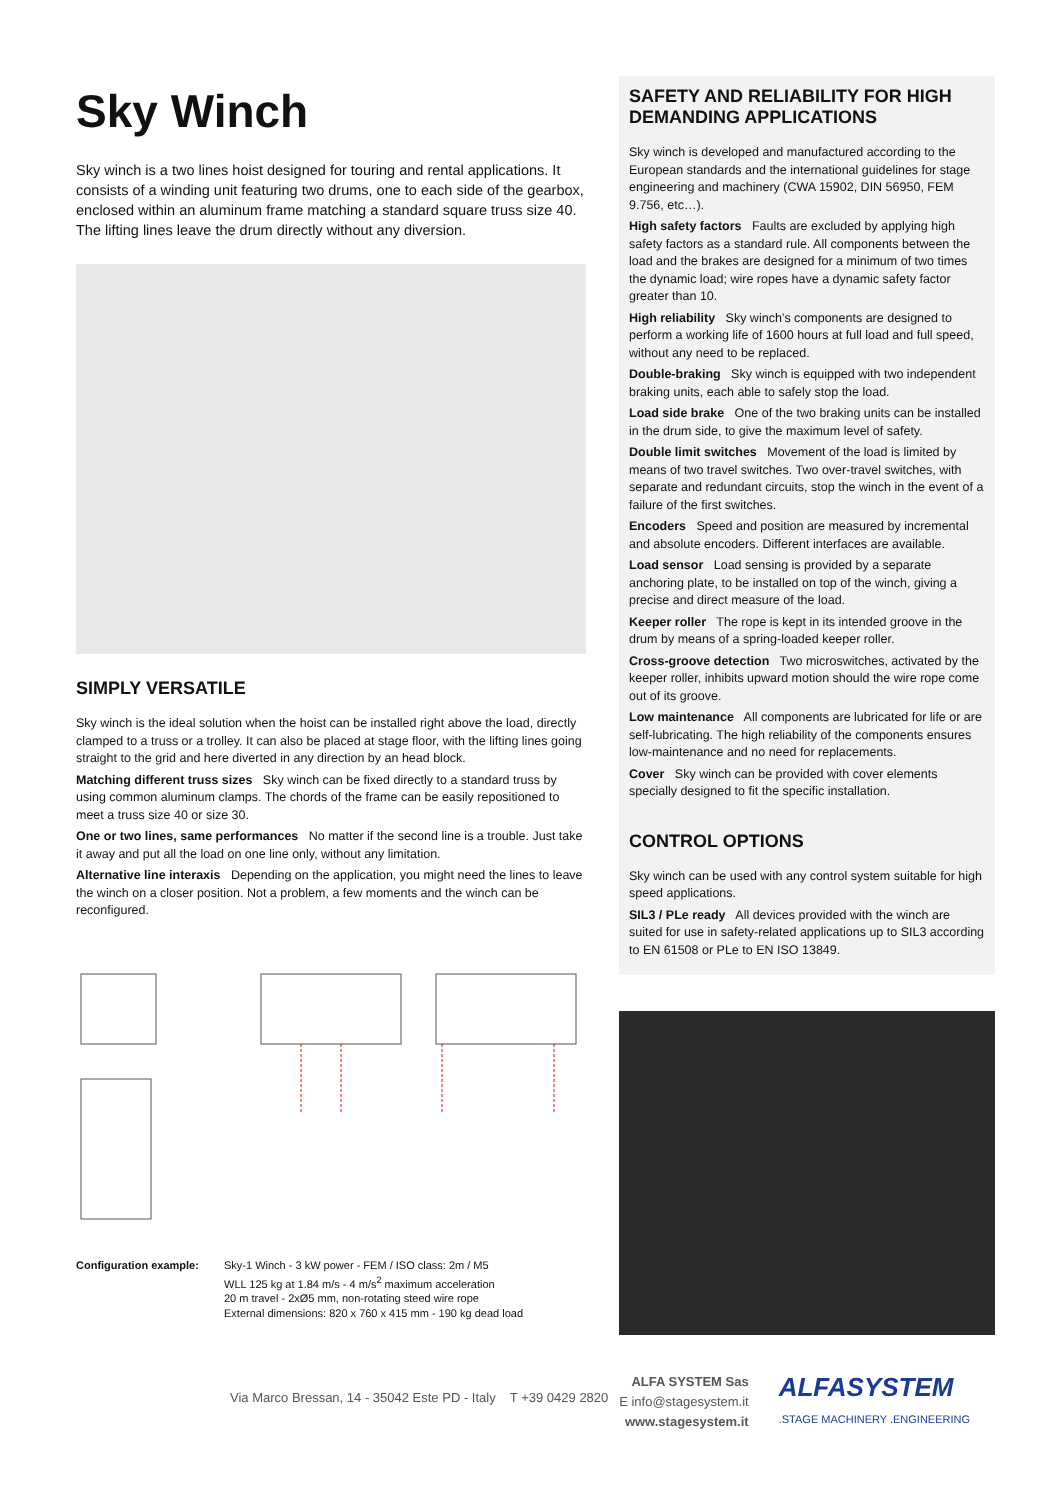Sky Winch
Sky winch is a two lines hoist designed for touring and rental applications. It consists of a winding unit featuring two drums, one to each side of the gearbox, enclosed within an aluminum frame matching a standard square truss size 40. The lifting lines leave the drum directly without any diversion.
SIMPLY VERSATILE
Sky winch is the ideal solution when the hoist can be installed right above the load, directly clamped to a truss or a trolley. It can also be placed at stage floor, with the lifting lines going straight to the grid and here diverted in any direction by an head block.
Matching different truss sizes Sky winch can be fixed directly to a standard truss by using common aluminum clamps. The chords of the frame can be easily repositioned to meet a truss size 40 or size 30.
One or two lines, same performances No matter if the second line is a trouble. Just take it away and put all the load on one line only, without any limitation.
Alternative line interaxis Depending on the application, you might need the lines to leave the winch on a closer position. Not a problem, a few moments and the winch can be reconfigured.
Configuration example: Sky-1 Winch - 3 kW power - FEM / ISO class: 2m / M5
WLL 125 kg at 1.84 m/s - 4 m/s<sup>2</sup> maximum acceleration
20 m travel - 2xØ5 mm, non-rotating steed wire rope
External dimensions: 820 x 760 x 415 mm - 190 kg dead load
SAFETY AND RELIABILITY FOR HIGH DEMANDING APPLICATIONS
Sky winch is developed and manufactured according to the European standards and the international guidelines for stage engineering and machinery (CWA 15902, DIN 56950, FEM 9.756, etc…).
High safety factors Faults are excluded by applying high safety factors as a standard rule. All components between the load and the brakes are designed for a minimum of two times the dynamic load; wire ropes have a dynamic safety factor greater than 10.
High reliability Sky winch’s components are designed to perform a working life of 1600 hours at full load and full speed, without any need to be replaced.
Double-braking Sky winch is equipped with two independent braking units, each able to safely stop the load.
Load side brake One of the two braking units can be installed in the drum side, to give the maximum level of safety.
Double limit switches Movement of the load is limited by means of two travel switches. Two over-travel switches, with separate and redundant circuits, stop the winch in the event of a failure of the first switches.
Encoders Speed and position are measured by incremental and absolute encoders. Different interfaces are available.
Load sensor Load sensing is provided by a separate anchoring plate, to be installed on top of the winch, giving a precise and direct measure of the load.
Keeper roller The rope is kept in its intended groove in the drum by means of a spring-loaded keeper roller.
Cross-groove detection Two microswitches, activated by the keeper roller, inhibits upward motion should the wire rope come out of its groove.
Low maintenance All components are lubricated for life or are self-lubricating. The high reliability of the components ensures low-maintenance and no need for replacements.
Cover Sky winch can be provided with cover elements specially designed to fit the specific installation.
CONTROL OPTIONS
Sky winch can be used with any control system suitable for high speed applications.
SIL3 / PLe ready All devices provided with the winch are suited for use in safety-related applications up to SIL3 according to EN 61508 or PLe to EN ISO 13849.
Via Marco Bressan, 14 - 35042 Este PD - Italy T +39 0429 2820
ALFA SYSTEM Sas
E info@stagesystem.it
www.stagesystem.it
ALFASYSTEM
.STAGE MACHINERY .ENGINEERING